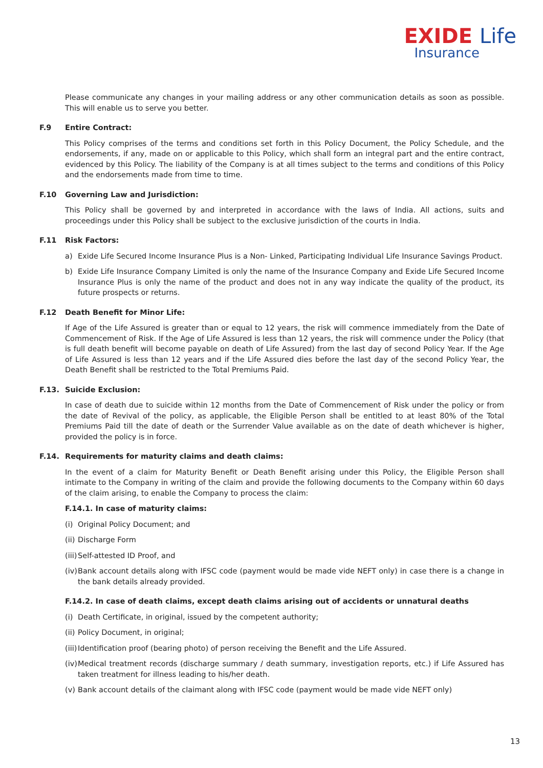EXIDE Life
Insurance
Please communicate any changes in your mailing address or any other communication details as soon as possible. This will enable us to serve you better.
F.9 Entire Contract:
This Policy comprises of the terms and conditions set forth in this Policy Document, the Policy Schedule, and the endorsements, if any, made on or applicable to this Policy, which shall form an integral part and the entire contract, evidenced by this Policy. The liability of the Company is at all times subject to the terms and conditions of this Policy and the endorsements made from time to time.
F.10 Governing Law and Jurisdiction:
This Policy shall be governed by and interpreted in accordance with the laws of India. All actions, suits and proceedings under this Policy shall be subject to the exclusive jurisdiction of the courts in India.
F.11 Risk Factors:
a) Exide Life Secured Income Insurance Plus is a Non- Linked, Participating Individual Life Insurance Savings Product.
b) Exide Life Insurance Company Limited is only the name of the Insurance Company and Exide Life Secured Income Insurance Plus is only the name of the product and does not in any way indicate the quality of the product, its future prospects or returns.
F.12 Death Benefit for Minor Life:
If Age of the Life Assured is greater than or equal to 12 years, the risk will commence immediately from the Date of Commencement of Risk. If the Age of Life Assured is less than 12 years, the risk will commence under the Policy (that is full death benefit will become payable on death of Life Assured) from the last day of second Policy Year. If the Age of Life Assured is less than 12 years and if the Life Assured dies before the last day of the second Policy Year, the Death Benefit shall be restricted to the Total Premiums Paid.
F.13. Suicide Exclusion:
In case of death due to suicide within 12 months from the Date of Commencement of Risk under the policy or from the date of Revival of the policy, as applicable, the Eligible Person shall be entitled to at least 80% of the Total Premiums Paid till the date of death or the Surrender Value available as on the date of death whichever is higher, provided the policy is in force.
F.14. Requirements for maturity claims and death claims:
In the event of a claim for Maturity Benefit or Death Benefit arising under this Policy, the Eligible Person shall intimate to the Company in writing of the claim and provide the following documents to the Company within 60 days of the claim arising, to enable the Company to process the claim:
F.14.1. In case of maturity claims:
(i)
Original Policy Document; and
(ii)
Discharge Form
(iii)
Self-attested ID Proof, and
(iv)
Bank account details along with IFSC code (payment would be made vide NEFT only) in case there is a change in the bank details already provided.
F.14.2. In case of death claims, except death claims arising out of accidents or unnatural deaths
(i)
Death Certificate, in original, issued by the competent authority;
(ii)
Policy Document, in original;
(iii)
Identification proof (bearing photo) of person receiving the Benefit and the Life Assured.
(iv)
Medical treatment records (discharge summary / death summary, investigation reports, etc.) if Life Assured has taken treatment for illness leading to his/her death.
(v)
Bank account details of the claimant along with IFSC code (payment would be made vide NEFT only)
13